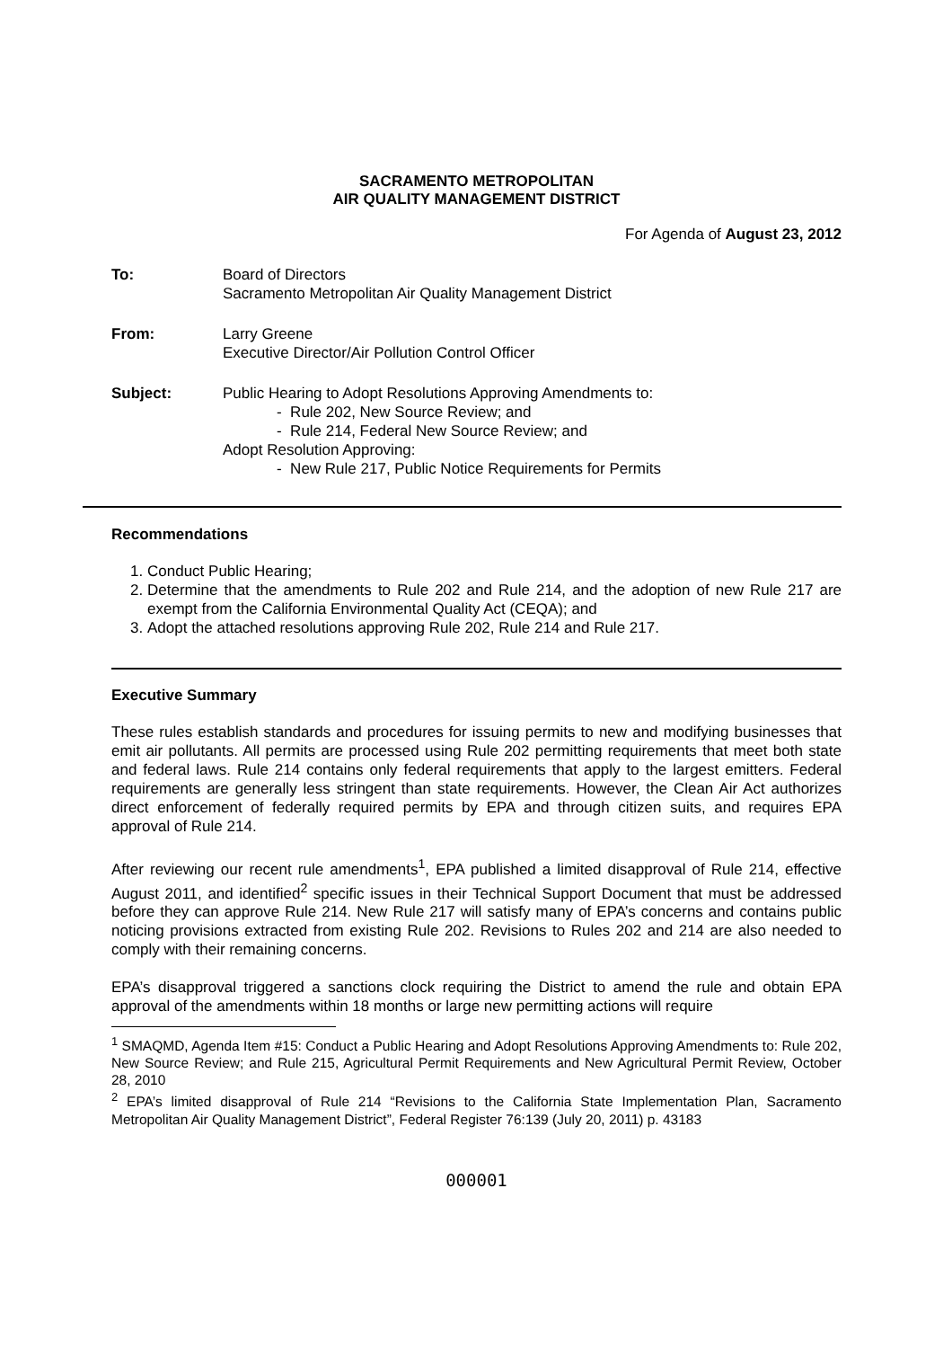SACRAMENTO METROPOLITAN
AIR QUALITY MANAGEMENT DISTRICT
For Agenda of August 23, 2012
To: Board of Directors
Sacramento Metropolitan Air Quality Management District
From: Larry Greene
Executive Director/Air Pollution Control Officer
Subject: Public Hearing to Adopt Resolutions Approving Amendments to:
- Rule 202, New Source Review; and
- Rule 214, Federal New Source Review; and
Adopt Resolution Approving:
- New Rule 217, Public Notice Requirements for Permits
Recommendations
1. Conduct Public Hearing;
2. Determine that the amendments to Rule 202 and Rule 214, and the adoption of new Rule 217 are exempt from the California Environmental Quality Act (CEQA); and
3. Adopt the attached resolutions approving Rule 202, Rule 214 and Rule 217.
Executive Summary
These rules establish standards and procedures for issuing permits to new and modifying businesses that emit air pollutants. All permits are processed using Rule 202 permitting requirements that meet both state and federal laws. Rule 214 contains only federal requirements that apply to the largest emitters. Federal requirements are generally less stringent than state requirements. However, the Clean Air Act authorizes direct enforcement of federally required permits by EPA and through citizen suits, and requires EPA approval of Rule 214.
After reviewing our recent rule amendments<sup>1</sup>, EPA published a limited disapproval of Rule 214, effective August 2011, and identified<sup>2</sup> specific issues in their Technical Support Document that must be addressed before they can approve Rule 214. New Rule 217 will satisfy many of EPA’s concerns and contains public noticing provisions extracted from existing Rule 202. Revisions to Rules 202 and 214 are also needed to comply with their remaining concerns.
EPA’s disapproval triggered a sanctions clock requiring the District to amend the rule and obtain EPA approval of the amendments within 18 months or large new permitting actions will require
<sup>1</sup> SMAQMD, Agenda Item #15: Conduct a Public Hearing and Adopt Resolutions Approving Amendments to: Rule 202, New Source Review; and Rule 215, Agricultural Permit Requirements and New Agricultural Permit Review, October 28, 2010
<sup>2</sup> EPA’s limited disapproval of Rule 214 “Revisions to the California State Implementation Plan, Sacramento Metropolitan Air Quality Management District”, Federal Register 76:139 (July 20, 2011) p. 43183
000001